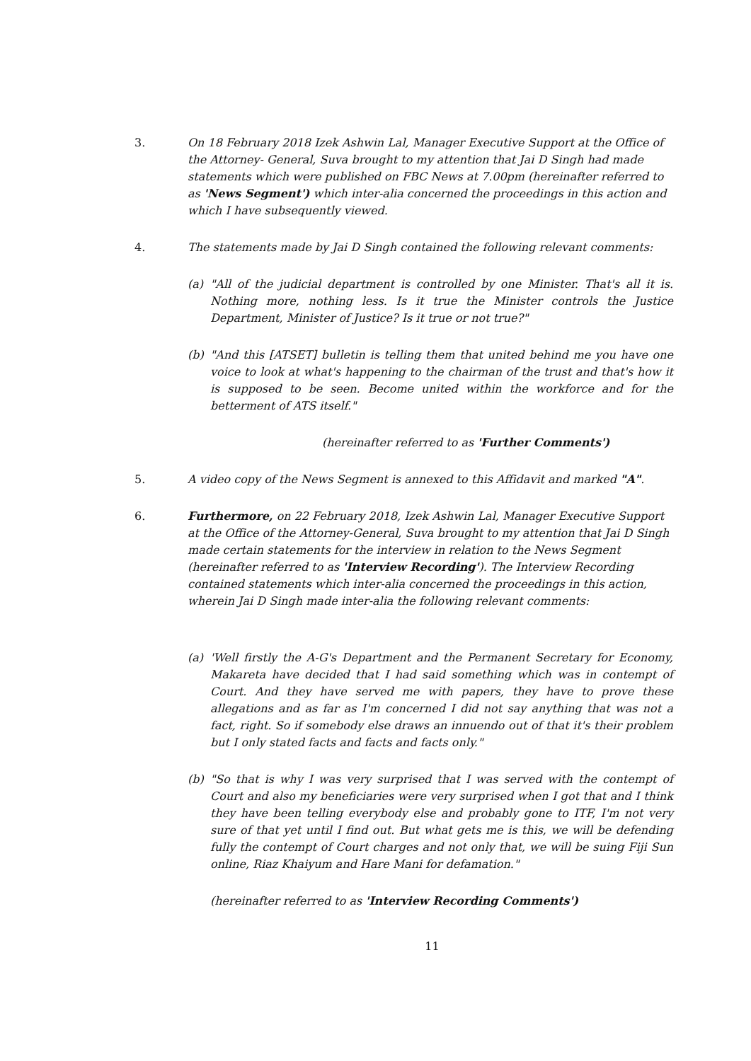3. On 18 February 2018 Izek Ashwin Lal, Manager Executive Support at the Office of the Attorney- General, Suva brought to my attention that Jai D Singh had made statements which were published on FBC News at 7.00pm (hereinafter referred to as 'News Segment') which inter-alia concerned the proceedings in this action and which I have subsequently viewed.
4. The statements made by Jai D Singh contained the following relevant comments:
(a) "All of the judicial department is controlled by one Minister. That's all it is. Nothing more, nothing less. Is it true the Minister controls the Justice Department, Minister of Justice? Is it true or not true?"
(b) "And this [ATSET] bulletin is telling them that united behind me you have one voice to look at what's happening to the chairman of the trust and that's how it is supposed to be seen. Become united within the workforce and for the betterment of ATS itself."
(hereinafter referred to as 'Further Comments')
5. A video copy of the News Segment is annexed to this Affidavit and marked "A".
6. Furthermore, on 22 February 2018, Izek Ashwin Lal, Manager Executive Support at the Office of the Attorney-General, Suva brought to my attention that Jai D Singh made certain statements for the interview in relation to the News Segment (hereinafter referred to as 'Interview Recording'). The Interview Recording contained statements which inter-alia concerned the proceedings in this action, wherein Jai D Singh made inter-alia the following relevant comments:
(a) 'Well firstly the A-G's Department and the Permanent Secretary for Economy, Makareta have decided that I had said something which was in contempt of Court. And they have served me with papers, they have to prove these allegations and as far as I'm concerned I did not say anything that was not a fact, right. So if somebody else draws an innuendo out of that it's their problem but I only stated facts and facts and facts only."
(b) "So that is why I was very surprised that I was served with the contempt of Court and also my beneficiaries were very surprised when I got that and I think they have been telling everybody else and probably gone to ITF, I'm not very sure of that yet until I find out. But what gets me is this, we will be defending fully the contempt of Court charges and not only that, we will be suing Fiji Sun online, Riaz Khaiyum and Hare Mani for defamation."
(hereinafter referred to as 'Interview Recording Comments')
11